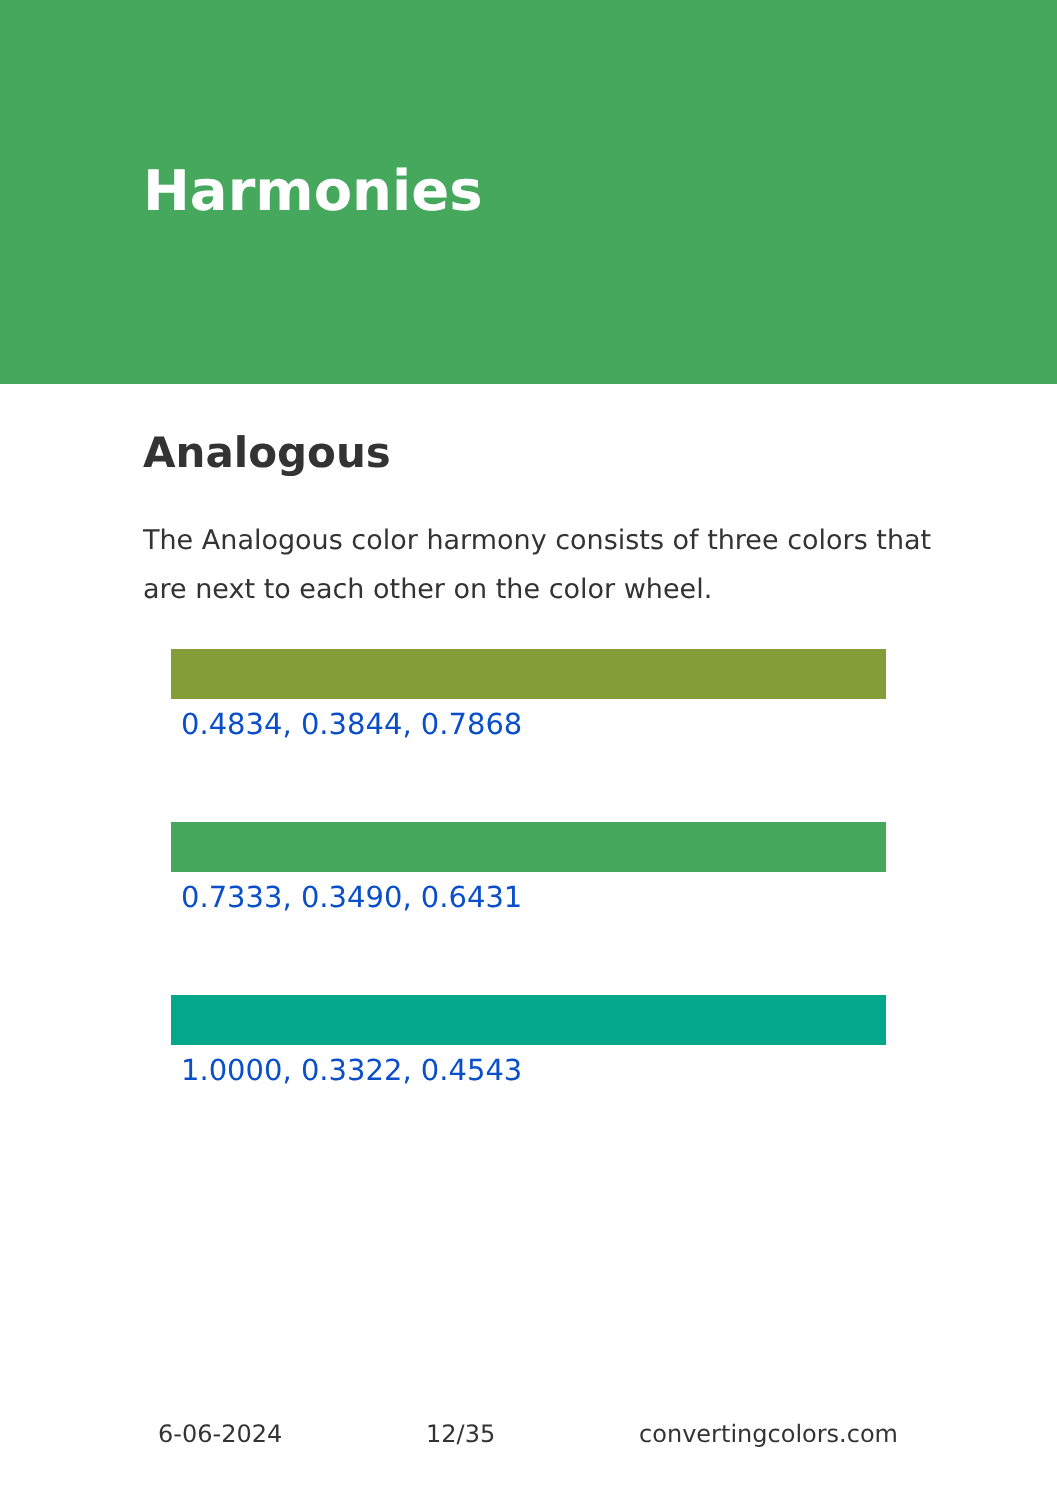Harmonies
Analogous
The Analogous color harmony consists of three colors that are next to each other on the color wheel.
0.4834, 0.3844, 0.7868
0.7333, 0.3490, 0.6431
1.0000, 0.3322, 0.4543
6-06-2024 12/35 convertingcolors.com